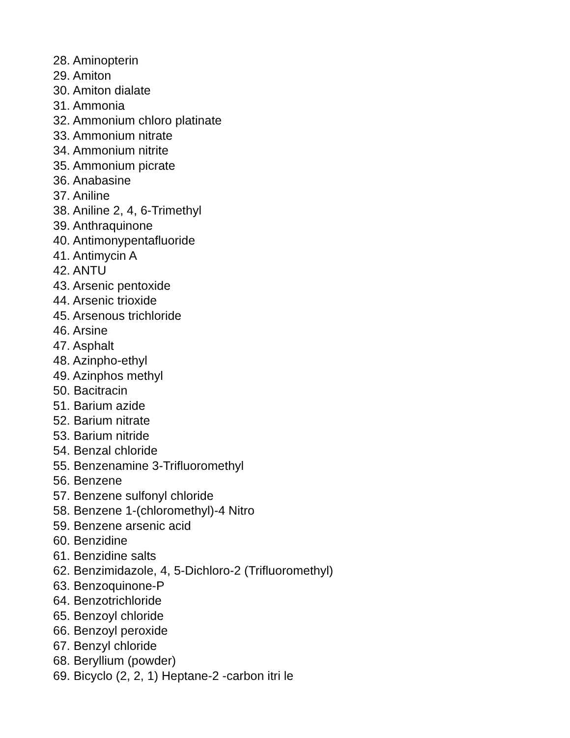28. Aminopterin
29. Amiton
30. Amiton dialate
31. Ammonia
32. Ammonium chloro platinate
33. Ammonium nitrate
34. Ammonium nitrite
35. Ammonium picrate
36. Anabasine
37. Aniline
38. Aniline 2, 4, 6-Trimethyl
39. Anthraquinone
40. Antimonypentafluoride
41. Antimycin A
42. ANTU
43. Arsenic pentoxide
44. Arsenic trioxide
45. Arsenous trichloride
46. Arsine
47. Asphalt
48. Azinpho-ethyl
49. Azinphos methyl
50. Bacitracin
51. Barium azide
52. Barium nitrate
53. Barium nitride
54. Benzal chloride
55. Benzenamine 3-Trifluoromethyl
56. Benzene
57. Benzene sulfonyl chloride
58. Benzene 1-(chloromethyl)-4 Nitro
59. Benzene arsenic acid
60. Benzidine
61. Benzidine salts
62. Benzimidazole, 4, 5-Dichloro-2 (Trifluoromethyl)
63. Benzoquinone-P
64. Benzotrichloride
65. Benzoyl chloride
66. Benzoyl peroxide
67. Benzyl chloride
68. Beryllium (powder)
69. Bicyclo (2, 2, 1) Heptane-2 -carbon itri le